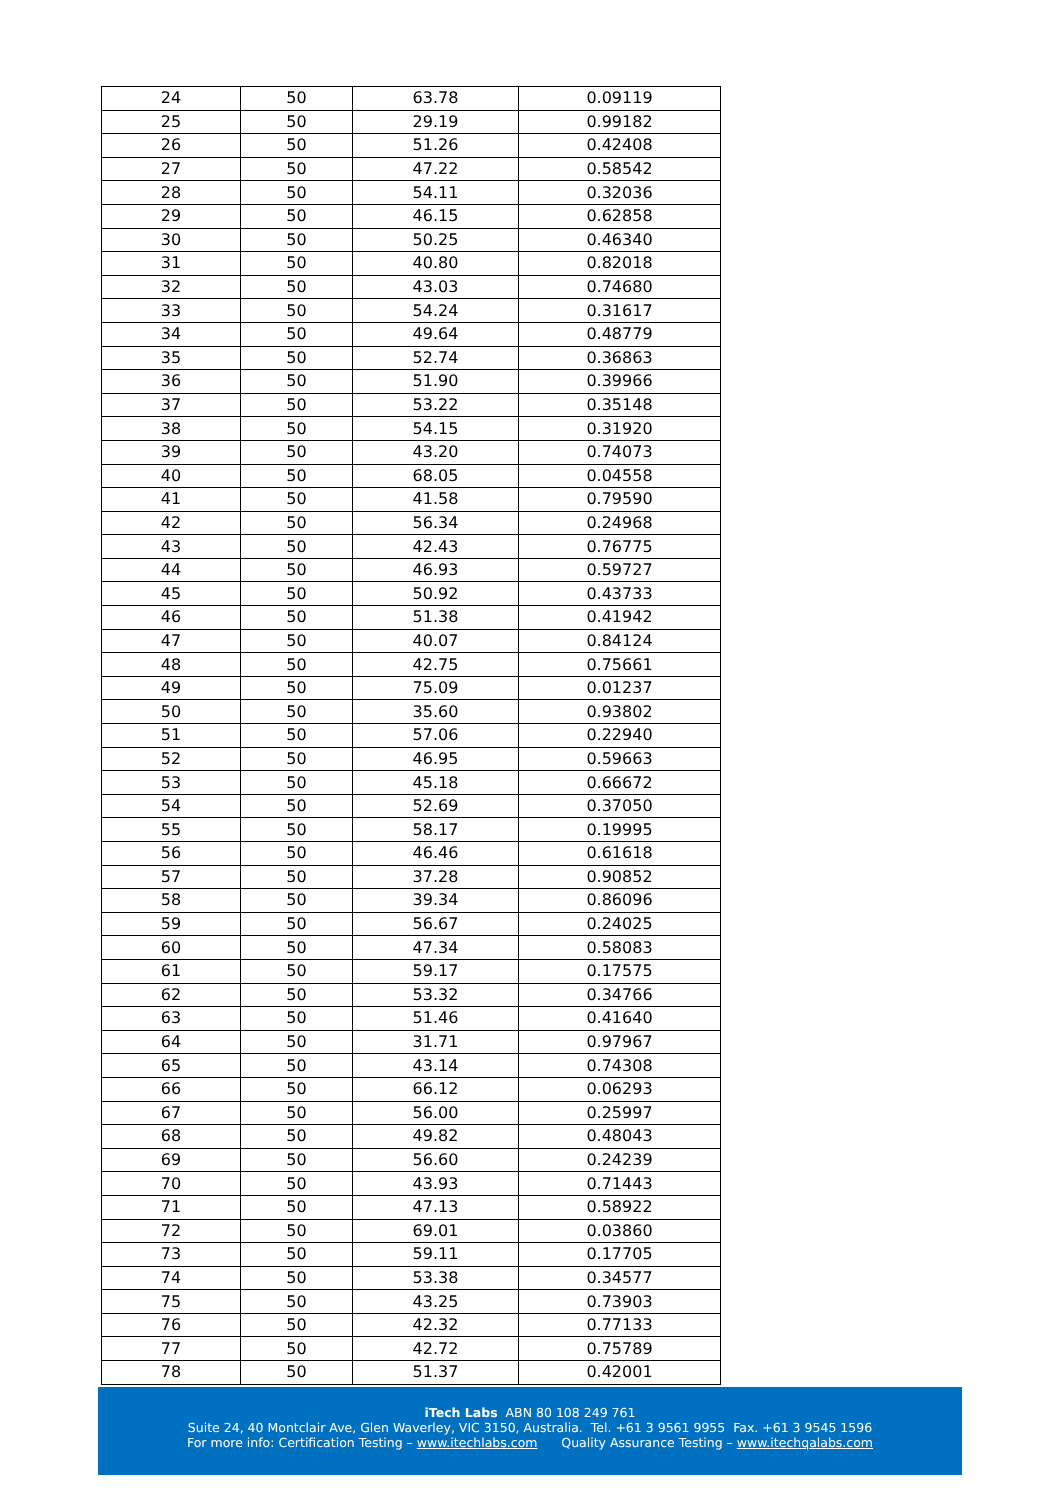| 24 | 50 | 63.78 | 0.09119 |
| 25 | 50 | 29.19 | 0.99182 |
| 26 | 50 | 51.26 | 0.42408 |
| 27 | 50 | 47.22 | 0.58542 |
| 28 | 50 | 54.11 | 0.32036 |
| 29 | 50 | 46.15 | 0.62858 |
| 30 | 50 | 50.25 | 0.46340 |
| 31 | 50 | 40.80 | 0.82018 |
| 32 | 50 | 43.03 | 0.74680 |
| 33 | 50 | 54.24 | 0.31617 |
| 34 | 50 | 49.64 | 0.48779 |
| 35 | 50 | 52.74 | 0.36863 |
| 36 | 50 | 51.90 | 0.39966 |
| 37 | 50 | 53.22 | 0.35148 |
| 38 | 50 | 54.15 | 0.31920 |
| 39 | 50 | 43.20 | 0.74073 |
| 40 | 50 | 68.05 | 0.04558 |
| 41 | 50 | 41.58 | 0.79590 |
| 42 | 50 | 56.34 | 0.24968 |
| 43 | 50 | 42.43 | 0.76775 |
| 44 | 50 | 46.93 | 0.59727 |
| 45 | 50 | 50.92 | 0.43733 |
| 46 | 50 | 51.38 | 0.41942 |
| 47 | 50 | 40.07 | 0.84124 |
| 48 | 50 | 42.75 | 0.75661 |
| 49 | 50 | 75.09 | 0.01237 |
| 50 | 50 | 35.60 | 0.93802 |
| 51 | 50 | 57.06 | 0.22940 |
| 52 | 50 | 46.95 | 0.59663 |
| 53 | 50 | 45.18 | 0.66672 |
| 54 | 50 | 52.69 | 0.37050 |
| 55 | 50 | 58.17 | 0.19995 |
| 56 | 50 | 46.46 | 0.61618 |
| 57 | 50 | 37.28 | 0.90852 |
| 58 | 50 | 39.34 | 0.86096 |
| 59 | 50 | 56.67 | 0.24025 |
| 60 | 50 | 47.34 | 0.58083 |
| 61 | 50 | 59.17 | 0.17575 |
| 62 | 50 | 53.32 | 0.34766 |
| 63 | 50 | 51.46 | 0.41640 |
| 64 | 50 | 31.71 | 0.97967 |
| 65 | 50 | 43.14 | 0.74308 |
| 66 | 50 | 66.12 | 0.06293 |
| 67 | 50 | 56.00 | 0.25997 |
| 68 | 50 | 49.82 | 0.48043 |
| 69 | 50 | 56.60 | 0.24239 |
| 70 | 50 | 43.93 | 0.71443 |
| 71 | 50 | 47.13 | 0.58922 |
| 72 | 50 | 69.01 | 0.03860 |
| 73 | 50 | 59.11 | 0.17705 |
| 74 | 50 | 53.38 | 0.34577 |
| 75 | 50 | 43.25 | 0.73903 |
| 76 | 50 | 42.32 | 0.77133 |
| 77 | 50 | 42.72 | 0.75789 |
| 78 | 50 | 51.37 | 0.42001 |
iTech Labs ABN 80 108 249 761
Suite 24, 40 Montclair Ave, Glen Waverley, VIC 3150, Australia. Tel. +61 3 9561 9955 Fax. +61 3 9545 1596
For more info: Certification Testing – www.itechlabs.com Quality Assurance Testing – www.itechqalabs.com